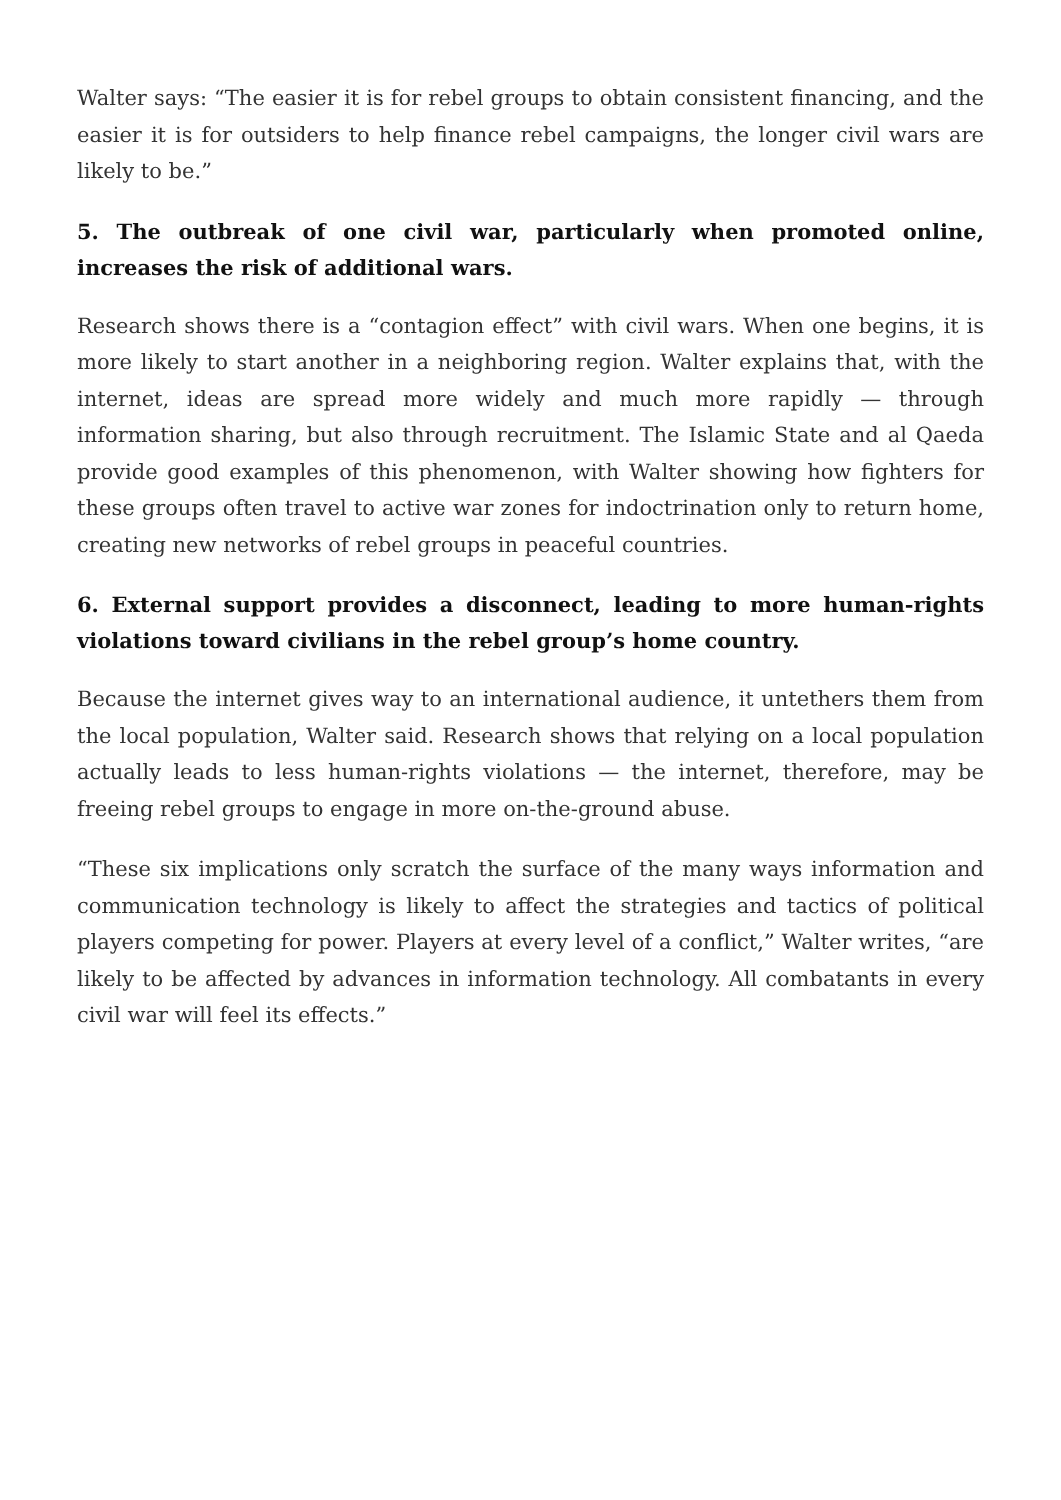Walter says: “The easier it is for rebel groups to obtain consistent financing, and the easier it is for outsiders to help finance rebel campaigns, the longer civil wars are likely to be.”
5. The outbreak of one civil war, particularly when promoted online, increases the risk of additional wars.
Research shows there is a “contagion effect” with civil wars. When one begins, it is more likely to start another in a neighboring region. Walter explains that, with the internet, ideas are spread more widely and much more rapidly — through information sharing, but also through recruitment. The Islamic State and al Qaeda provide good examples of this phenomenon, with Walter showing how fighters for these groups often travel to active war zones for indoctrination only to return home, creating new networks of rebel groups in peaceful countries.
6. External support provides a disconnect, leading to more human-rights violations toward civilians in the rebel group’s home country.
Because the internet gives way to an international audience, it untethers them from the local population, Walter said. Research shows that relying on a local population actually leads to less human-rights violations — the internet, therefore, may be freeing rebel groups to engage in more on-the-ground abuse.
“These six implications only scratch the surface of the many ways information and communication technology is likely to affect the strategies and tactics of political players competing for power. Players at every level of a conflict,” Walter writes, “are likely to be affected by advances in information technology. All combatants in every civil war will feel its effects.”